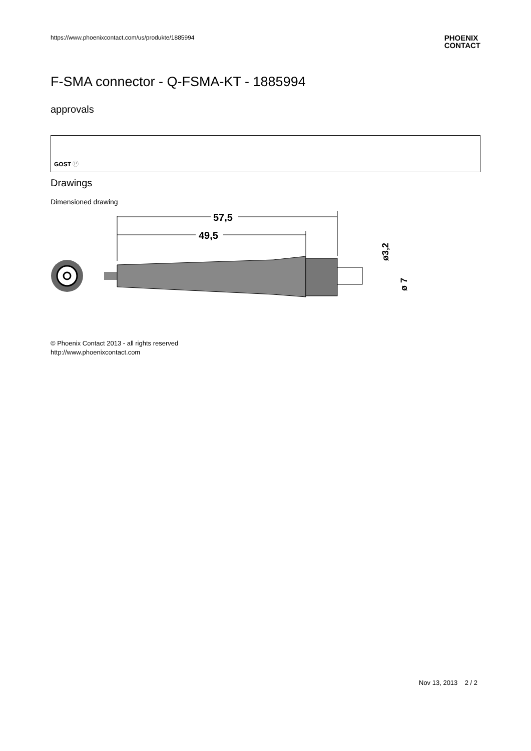https://www.phoenixcontact.com/us/produkte/1885994
PHOENIX
CONTACT
F-SMA connector - Q-FSMA-KT - 1885994
approvals
GOST Ⓟ
Drawings
Dimensioned drawing
57,5
49,5
ø3,2
ø 7
© Phoenix Contact 2013 - all rights reserved
http://www.phoenixcontact.com
Nov 13, 2013 2 / 2